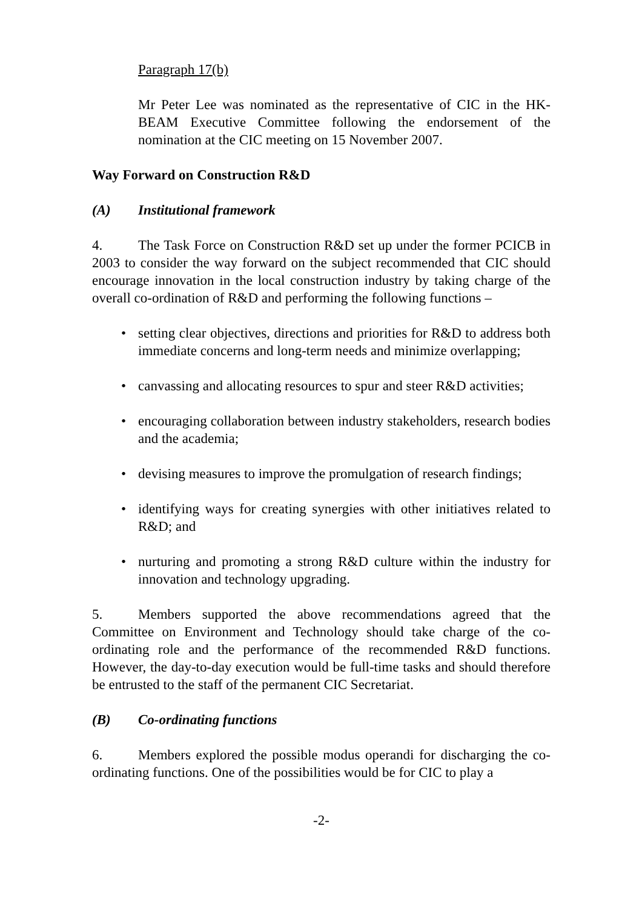Paragraph 17(b)
Mr Peter Lee was nominated as the representative of CIC in the HK-BEAM Executive Committee following the endorsement of the nomination at the CIC meeting on 15 November 2007.
Way Forward on Construction R&D
(A) Institutional framework
4. The Task Force on Construction R&D set up under the former PCICB in 2003 to consider the way forward on the subject recommended that CIC should encourage innovation in the local construction industry by taking charge of the overall co-ordination of R&D and performing the following functions –
setting clear objectives, directions and priorities for R&D to address both immediate concerns and long-term needs and minimize overlapping;
canvassing and allocating resources to spur and steer R&D activities;
encouraging collaboration between industry stakeholders, research bodies and the academia;
devising measures to improve the promulgation of research findings;
identifying ways for creating synergies with other initiatives related to R&D; and
nurturing and promoting a strong R&D culture within the industry for innovation and technology upgrading.
5. Members supported the above recommendations agreed that the Committee on Environment and Technology should take charge of the co-ordinating role and the performance of the recommended R&D functions. However, the day-to-day execution would be full-time tasks and should therefore be entrusted to the staff of the permanent CIC Secretariat.
(B) Co-ordinating functions
6. Members explored the possible modus operandi for discharging the co-ordinating functions. One of the possibilities would be for CIC to play a
-2-